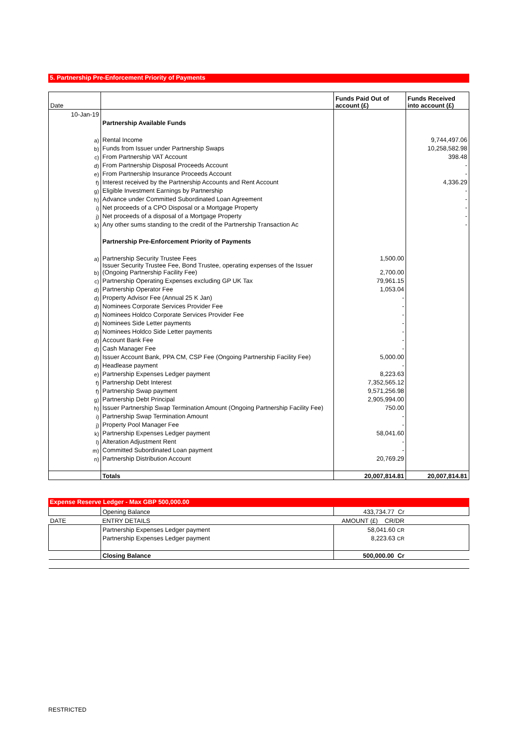5. Partnership Pre-Enforcement Priority of Payments
| Date | | Funds Paid Out of account (£) | Funds Received into account (£) |
| 10-Jan-19 | | | |
| | Partnership Available Funds | | |
| a) | Rental Income | | 9,744,497.06 |
| b) | Funds from Issuer under Partnership Swaps | | 10,258,582.98 |
| c) | From Partnership VAT Account | | 398.48 |
| d) | From Partnership Disposal Proceeds Account | | - |
| e) | From Partnership Insurance Proceeds Account | | - |
| f) | Interest received by the Partnership Accounts and Rent Account | | 4,336.29 |
| g) | Eligible Investment Earnings by Partnership | | - |
| h) | Advance under Committed Subordinated Loan Agreement | | - |
| i) | Net proceeds of a CPO Disposal or a Mortgage Property | | - |
| j) | Net proceeds of a disposal of a Mortgage Property | | - |
| k) | Any other sums standing to the credit of the Partnership Transaction Ac | | - |
| | Partnership Pre-Enforcement Priority of Payments | | |
| a) | Partnership Security Trustee Fees | 1,500.00 | |
| b) | Issuer Security Trustee Fee, Bond Trustee, operating expenses of the Issuer (Ongoing Partnership Facility Fee) | 2,700.00 | |
| c) | Partnership Operating Expenses excluding GP UK Tax | 79,961.15 | |
| d) | Partnership Operator Fee | 1,053.04 | |
| d) | Property Advisor Fee (Annual 25 K Jan) | - | |
| d) | Nominees Corporate Services Provider Fee | - | |
| d) | Nominees Holdco Corporate Services Provider Fee | - | |
| d) | Nominees Side Letter payments | - | |
| d) | Nominees Holdco Side Letter payments | - | |
| d) | Account Bank Fee | - | |
| d) | Cash Manager Fee | - | |
| d) | Issuer Account Bank, PPA CM, CSP Fee (Ongoing Partnership Facility Fee) | 5,000.00 | |
| d) | Headlease payment | - | |
| e) | Partnership Expenses Ledger payment | 8,223.63 | |
| f) | Partnership Debt Interest | 7,352,565.12 | |
| f) | Partnership Swap payment | 9,571,256.98 | |
| g) | Partnership Debt Principal | 2,905,994.00 | |
| h) | Issuer Partnership Swap Termination Amount (Ongoing Partnership Facility Fee) | 750.00 | |
| i) | Partnership Swap Termination Amount | - | |
| j) | Property Pool Manager Fee | - | |
| k) | Partnership Expenses Ledger payment | 58,041.60 | |
| l) | Alteration Adjustment Rent | - | |
| m) | Committed Subordinated Loan payment | - | |
| n) | Partnership Distribution Account | 20,769.29 | |
| | Totals | 20,007,814.81 | 20,007,814.81 |
Expense Reserve Ledger - Max GBP 500,000.00
| | Opening Balance | 433,734.77 Cr | |
| DATE | ENTRY DETAILS | AMOUNT (£) CR/DR | |
| | Partnership Expenses Ledger payment | 58,041.60 CR | |
| | Partnership Expenses Ledger payment | 8,223.63 CR | |
| | Closing Balance | 500,000.00 Cr | |
RESTRICTED